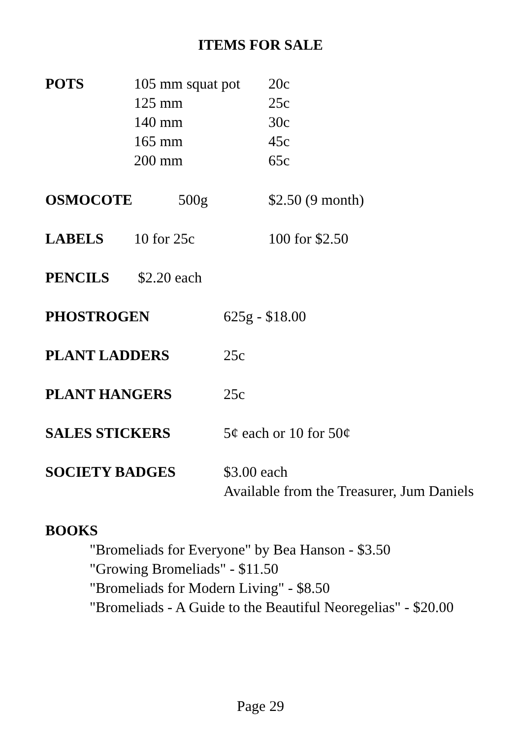ITEMS FOR SALE
POTS 105 mm squat pot 20c
125 mm 25c
140 mm 30c
165 mm 45c
200 mm 65c
OSMOCOTE 500g $2.50 (9 month)
LABELS 10 for 25c 100 for $2.50
PENCILS $2.20 each
PHOSTROGEN 625g - $18.00
PLANT LADDERS 25c
PLANT HANGERS 25c
SALES STICKERS 5¢ each or 10 for 50¢
SOCIETY BADGES $3.00 each
Available from the Treasurer, Jum Daniels
BOOKS
"Bromeliads for Everyone" by Bea Hanson - $3.50
"Growing Bromeliads" - $11.50
"Bromeliads for Modern Living" - $8.50
"Bromeliads - A Guide to the Beautiful Neoregelias" - $20.00
Page 29